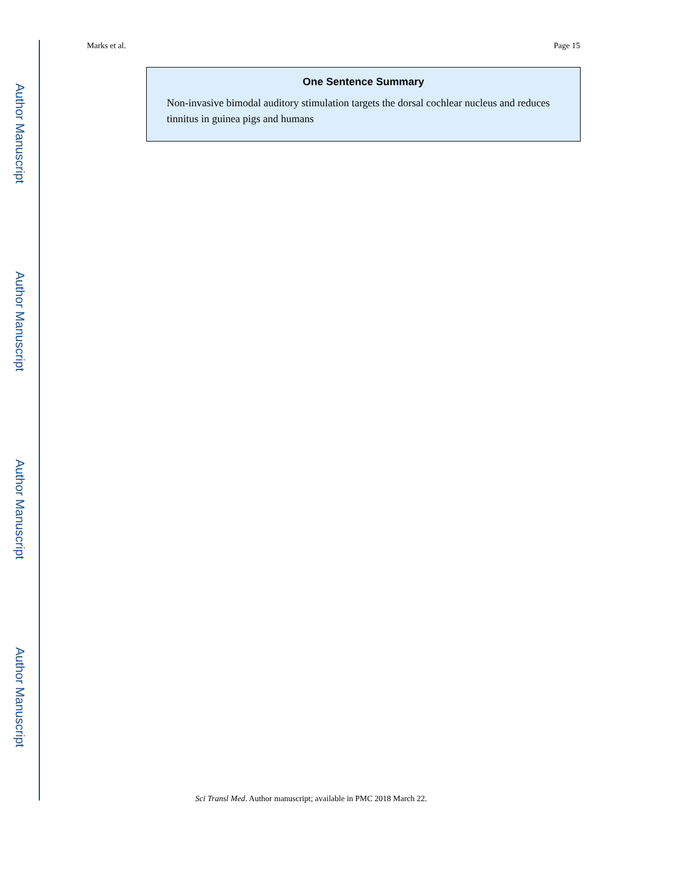Author Manuscript
Author Manuscript
Author Manuscript
Author Manuscript
Marks et al. Page 15
One Sentence Summary
Non-invasive bimodal auditory stimulation targets the dorsal cochlear nucleus and reduces tinnitus in guinea pigs and humans
Sci Transl Med. Author manuscript; available in PMC 2018 March 22.